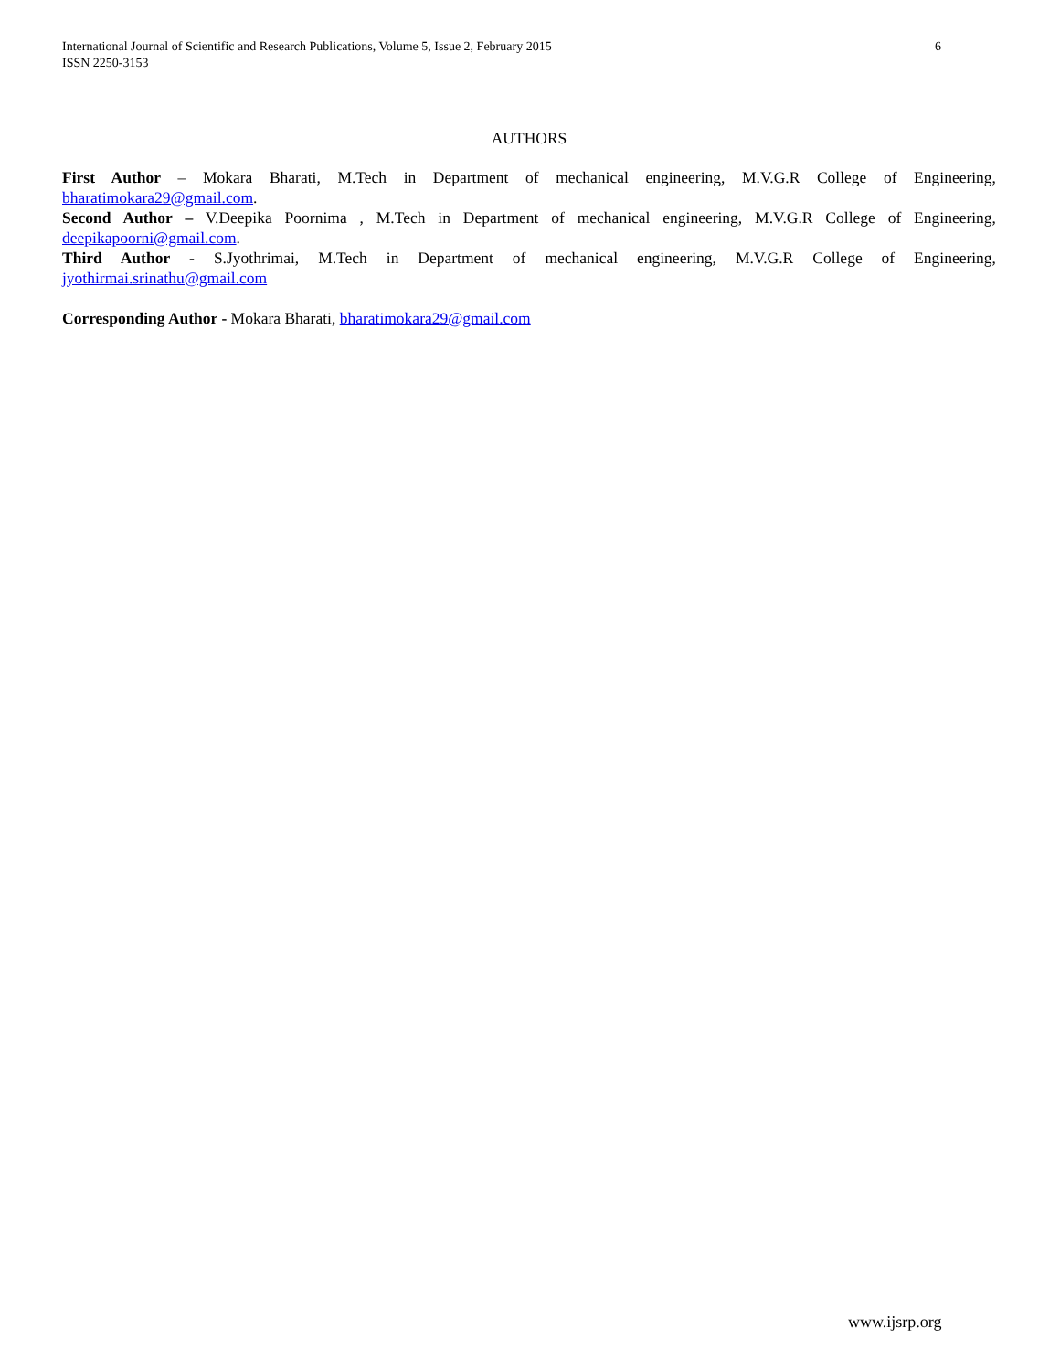6 International Journal of Scientific and Research Publications, Volume 5, Issue 2, February 2015
ISSN 2250-3153
AUTHORS
First Author – Mokara Bharati, M.Tech in Department of mechanical engineering, M.V.G.R College of Engineering, bharatimokara29@gmail.com.
Second Author – V.Deepika Poornima , M.Tech in Department of mechanical engineering, M.V.G.R College of Engineering, deepikapoorni@gmail.com.
Third Author - S.Jyothrimai, M.Tech in Department of mechanical engineering, M.V.G.R College of Engineering, jyothirmai.srinathu@gmail.com
Corresponding Author - Mokara Bharati, bharatimokara29@gmail.com
www.ijsrp.org